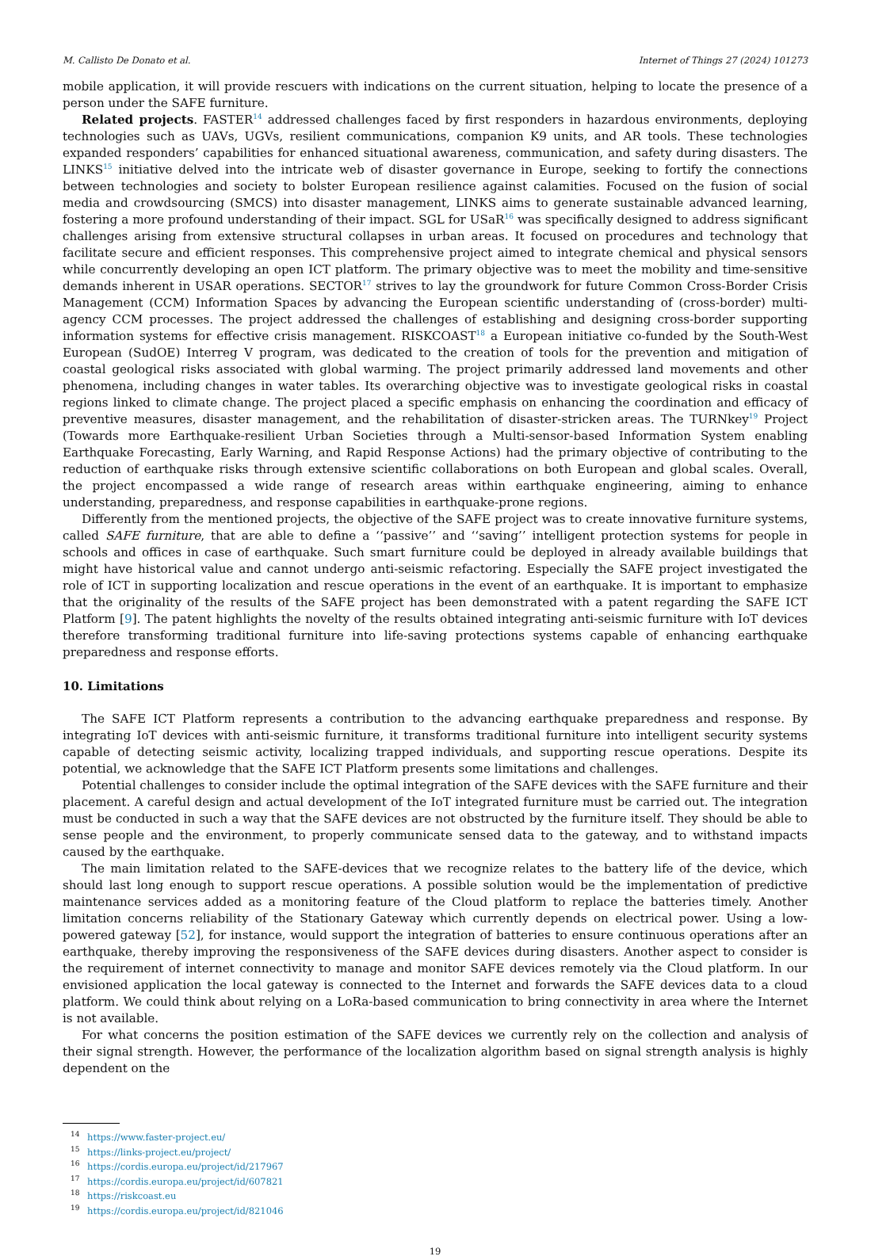M. Callisto De Donato et al. Internet of Things 27 (2024) 101273
mobile application, it will provide rescuers with indications on the current situation, helping to locate the presence of a person under the SAFE furniture.
Related projects. FASTER<sup>14</sup> addressed challenges faced by first responders in hazardous environments, deploying technologies such as UAVs, UGVs, resilient communications, companion K9 units, and AR tools. These technologies expanded responders’ capabilities for enhanced situational awareness, communication, and safety during disasters. The LINKS<sup>15</sup> initiative delved into the intricate web of disaster governance in Europe, seeking to fortify the connections between technologies and society to bolster European resilience against calamities. Focused on the fusion of social media and crowdsourcing (SMCS) into disaster management, LINKS aims to generate sustainable advanced learning, fostering a more profound understanding of their impact. SGL for USaR<sup>16</sup> was specifically designed to address significant challenges arising from extensive structural collapses in urban areas. It focused on procedures and technology that facilitate secure and efficient responses. This comprehensive project aimed to integrate chemical and physical sensors while concurrently developing an open ICT platform. The primary objective was to meet the mobility and time-sensitive demands inherent in USAR operations. SECTOR<sup>17</sup> strives to lay the groundwork for future Common Cross-Border Crisis Management (CCM) Information Spaces by advancing the European scientific understanding of (cross-border) multi-agency CCM processes. The project addressed the challenges of establishing and designing cross-border supporting information systems for effective crisis management. RISKCOAST<sup>18</sup> a European initiative co-funded by the South-West European (SudOE) Interreg V program, was dedicated to the creation of tools for the prevention and mitigation of coastal geological risks associated with global warming. The project primarily addressed land movements and other phenomena, including changes in water tables. Its overarching objective was to investigate geological risks in coastal regions linked to climate change. The project placed a specific emphasis on enhancing the coordination and efficacy of preventive measures, disaster management, and the rehabilitation of disaster-stricken areas. The TURNkey<sup>19</sup> Project (Towards more Earthquake-resilient Urban Societies through a Multi-sensor-based Information System enabling Earthquake Forecasting, Early Warning, and Rapid Response Actions) had the primary objective of contributing to the reduction of earthquake risks through extensive scientific collaborations on both European and global scales. Overall, the project encompassed a wide range of research areas within earthquake engineering, aiming to enhance understanding, preparedness, and response capabilities in earthquake-prone regions.
Differently from the mentioned projects, the objective of the SAFE project was to create innovative furniture systems, called SAFE furniture, that are able to define a ‘‘passive’’ and ‘‘saving’’ intelligent protection systems for people in schools and offices in case of earthquake. Such smart furniture could be deployed in already available buildings that might have historical value and cannot undergo anti-seismic refactoring. Especially the SAFE project investigated the role of ICT in supporting localization and rescue operations in the event of an earthquake. It is important to emphasize that the originality of the results of the SAFE project has been demonstrated with a patent regarding the SAFE ICT Platform [9]. The patent highlights the novelty of the results obtained integrating anti-seismic furniture with IoT devices therefore transforming traditional furniture into life-saving protections systems capable of enhancing earthquake preparedness and response efforts.
10. Limitations
The SAFE ICT Platform represents a contribution to the advancing earthquake preparedness and response. By integrating IoT devices with anti-seismic furniture, it transforms traditional furniture into intelligent security systems capable of detecting seismic activity, localizing trapped individuals, and supporting rescue operations. Despite its potential, we acknowledge that the SAFE ICT Platform presents some limitations and challenges.
Potential challenges to consider include the optimal integration of the SAFE devices with the SAFE furniture and their placement. A careful design and actual development of the IoT integrated furniture must be carried out. The integration must be conducted in such a way that the SAFE devices are not obstructed by the furniture itself. They should be able to sense people and the environment, to properly communicate sensed data to the gateway, and to withstand impacts caused by the earthquake.
The main limitation related to the SAFE-devices that we recognize relates to the battery life of the device, which should last long enough to support rescue operations. A possible solution would be the implementation of predictive maintenance services added as a monitoring feature of the Cloud platform to replace the batteries timely. Another limitation concerns reliability of the Stationary Gateway which currently depends on electrical power. Using a low-powered gateway [52], for instance, would support the integration of batteries to ensure continuous operations after an earthquake, thereby improving the responsiveness of the SAFE devices during disasters. Another aspect to consider is the requirement of internet connectivity to manage and monitor SAFE devices remotely via the Cloud platform. In our envisioned application the local gateway is connected to the Internet and forwards the SAFE devices data to a cloud platform. We could think about relying on a LoRa-based communication to bring connectivity in area where the Internet is not available.
For what concerns the position estimation of the SAFE devices we currently rely on the collection and analysis of their signal strength. However, the performance of the localization algorithm based on signal strength analysis is highly dependent on the
<sup>14</sup> https://www.faster-project.eu/
<sup>15</sup> https://links-project.eu/project/
<sup>16</sup> https://cordis.europa.eu/project/id/217967
<sup>17</sup> https://cordis.europa.eu/project/id/607821
<sup>18</sup> https://riskcoast.eu
<sup>19</sup> https://cordis.europa.eu/project/id/821046
19